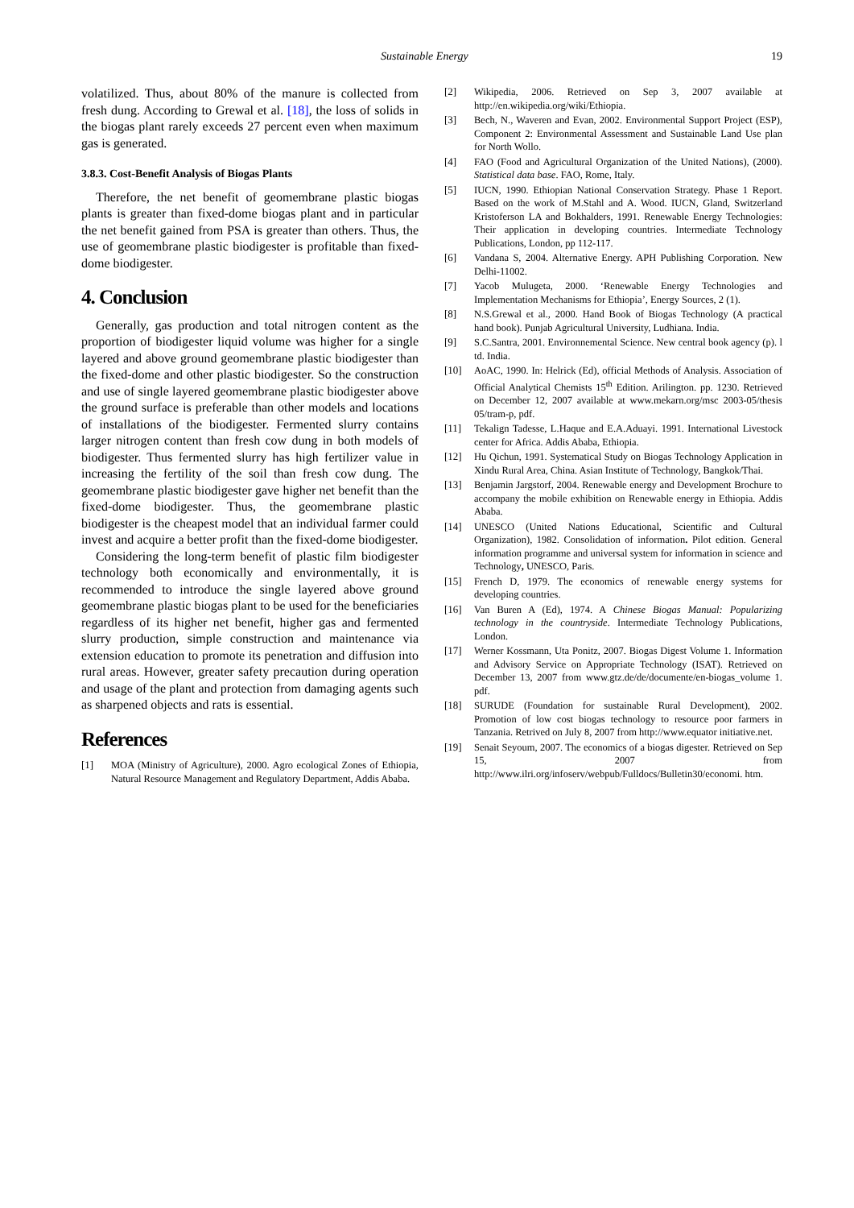Sustainable Energy 19
volatilized. Thus, about 80% of the manure is collected from fresh dung. According to Grewal et al. [18], the loss of solids in the biogas plant rarely exceeds 27 percent even when maximum gas is generated.
3.8.3. Cost-Benefit Analysis of Biogas Plants
Therefore, the net benefit of geomembrane plastic biogas plants is greater than fixed-dome biogas plant and in particular the net benefit gained from PSA is greater than others. Thus, the use of geomembrane plastic biodigester is profitable than fixed-dome biodigester.
4. Conclusion
Generally, gas production and total nitrogen content as the proportion of biodigester liquid volume was higher for a single layered and above ground geomembrane plastic biodigester than the fixed-dome and other plastic biodigester. So the construction and use of single layered geomembrane plastic biodigester above the ground surface is preferable than other models and locations of installations of the biodigester. Fermented slurry contains larger nitrogen content than fresh cow dung in both models of biodigester. Thus fermented slurry has high fertilizer value in increasing the fertility of the soil than fresh cow dung. The geomembrane plastic biodigester gave higher net benefit than the fixed-dome biodigester. Thus, the geomembrane plastic biodigester is the cheapest model that an individual farmer could invest and acquire a better profit than the fixed-dome biodigester.
Considering the long-term benefit of plastic film biodigester technology both economically and environmentally, it is recommended to introduce the single layered above ground geomembrane plastic biogas plant to be used for the beneficiaries regardless of its higher net benefit, higher gas and fermented slurry production, simple construction and maintenance via extension education to promote its penetration and diffusion into rural areas. However, greater safety precaution during operation and usage of the plant and protection from damaging agents such as sharpened objects and rats is essential.
References
[1] MOA (Ministry of Agriculture), 2000. Agro ecological Zones of Ethiopia, Natural Resource Management and Regulatory Department, Addis Ababa.
[2] Wikipedia, 2006. Retrieved on Sep 3, 2007 available at http://en.wikipedia.org/wiki/Ethiopia.
[3] Bech, N., Waveren and Evan, 2002. Environmental Support Project (ESP), Component 2: Environmental Assessment and Sustainable Land Use plan for North Wollo.
[4] FAO (Food and Agricultural Organization of the United Nations), (2000). Statistical data base. FAO, Rome, Italy.
[5] IUCN, 1990. Ethiopian National Conservation Strategy. Phase 1 Report. Based on the work of M.Stahl and A. Wood. IUCN, Gland, Switzerland Kristoferson LA and Bokhalders, 1991. Renewable Energy Technologies: Their application in developing countries. Intermediate Technology Publications, London, pp 112-117.
[6] Vandana S, 2004. Alternative Energy. APH Publishing Corporation. New Delhi-11002.
[7] Yacob Mulugeta, 2000. ‘Renewable Energy Technologies and Implementation Mechanisms for Ethiopia’, Energy Sources, 2 (1).
[8] N.S.Grewal et al., 2000. Hand Book of Biogas Technology (A practical hand book). Punjab Agricultural University, Ludhiana. India.
[9] S.C.Santra, 2001. Environnemental Science. New central book agency (p). l td. India.
[10] AoAC, 1990. In: Helrick (Ed), official Methods of Analysis. Association of Official Analytical Chemists 15<sup>th</sup> Edition. Arilington. pp. 1230. Retrieved on December 12, 2007 available at www.mekarn.org/msc 2003-05/thesis 05/tram-p, pdf.
[11] Tekalign Tadesse, L.Haque and E.A.Aduayi. 1991. International Livestock center for Africa. Addis Ababa, Ethiopia.
[12] Hu Qichun, 1991. Systematical Study on Biogas Technology Application in Xindu Rural Area, China. Asian Institute of Technology, Bangkok/Thai.
[13] Benjamin Jargstorf, 2004. Renewable energy and Development Brochure to accompany the mobile exhibition on Renewable energy in Ethiopia. Addis Ababa.
[14] UNESCO (United Nations Educational, Scientific and Cultural Organization), 1982. Consolidation of information. Pilot edition. General information programme and universal system for information in science and Technology, UNESCO, Paris.
[15] French D, 1979. The economics of renewable energy systems for developing countries.
[16] Van Buren A (Ed), 1974. A Chinese Biogas Manual: Popularizing technology in the countryside. Intermediate Technology Publications, London.
[17] Werner Kossmann, Uta Ponitz, 2007. Biogas Digest Volume 1. Information and Advisory Service on Appropriate Technology (ISAT). Retrieved on December 13, 2007 from www.gtz.de/de/documente/en-biogas_volume 1. pdf.
[18] SURUDE (Foundation for sustainable Rural Development), 2002. Promotion of low cost biogas technology to resource poor farmers in Tanzania. Retrived on July 8, 2007 from http://www.equator initiative.net.
[19] Senait Seyoum, 2007. The economics of a biogas digester. Retrieved on Sep 15, 2007 from http://www.ilri.org/infoserv/webpub/Fulldocs/Bulletin30/economi. htm.